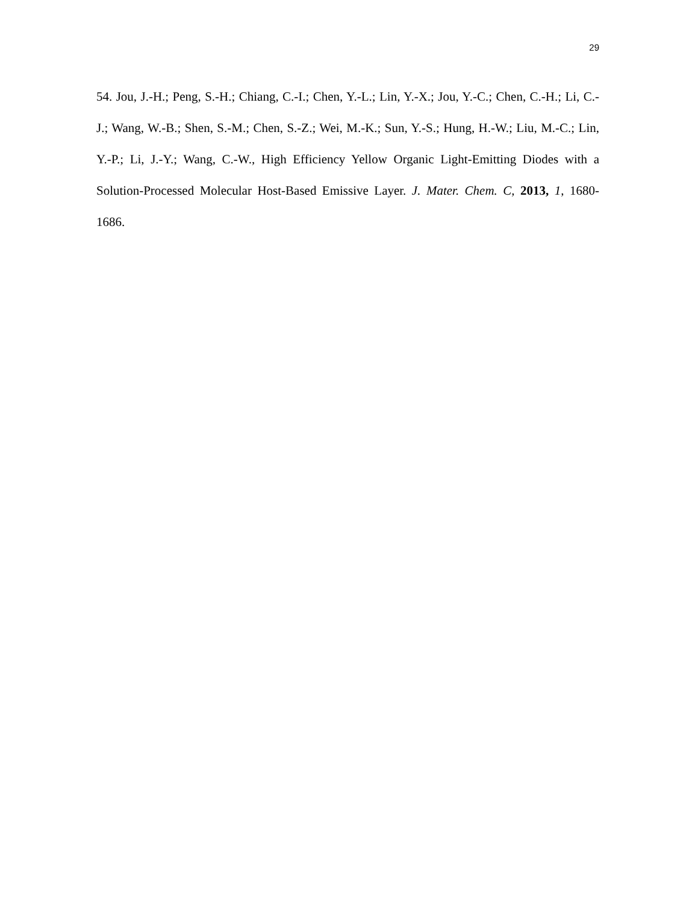29
54. Jou, J.-H.; Peng, S.-H.; Chiang, C.-I.; Chen, Y.-L.; Lin, Y.-X.; Jou, Y.-C.; Chen, C.-H.; Li, C.-J.; Wang, W.-B.; Shen, S.-M.; Chen, S.-Z.; Wei, M.-K.; Sun, Y.-S.; Hung, H.-W.; Liu, M.-C.; Lin, Y.-P.; Li, J.-Y.; Wang, C.-W., High Efficiency Yellow Organic Light-Emitting Diodes with a Solution-Processed Molecular Host-Based Emissive Layer. J. Mater. Chem. C, 2013, 1, 1680-1686.